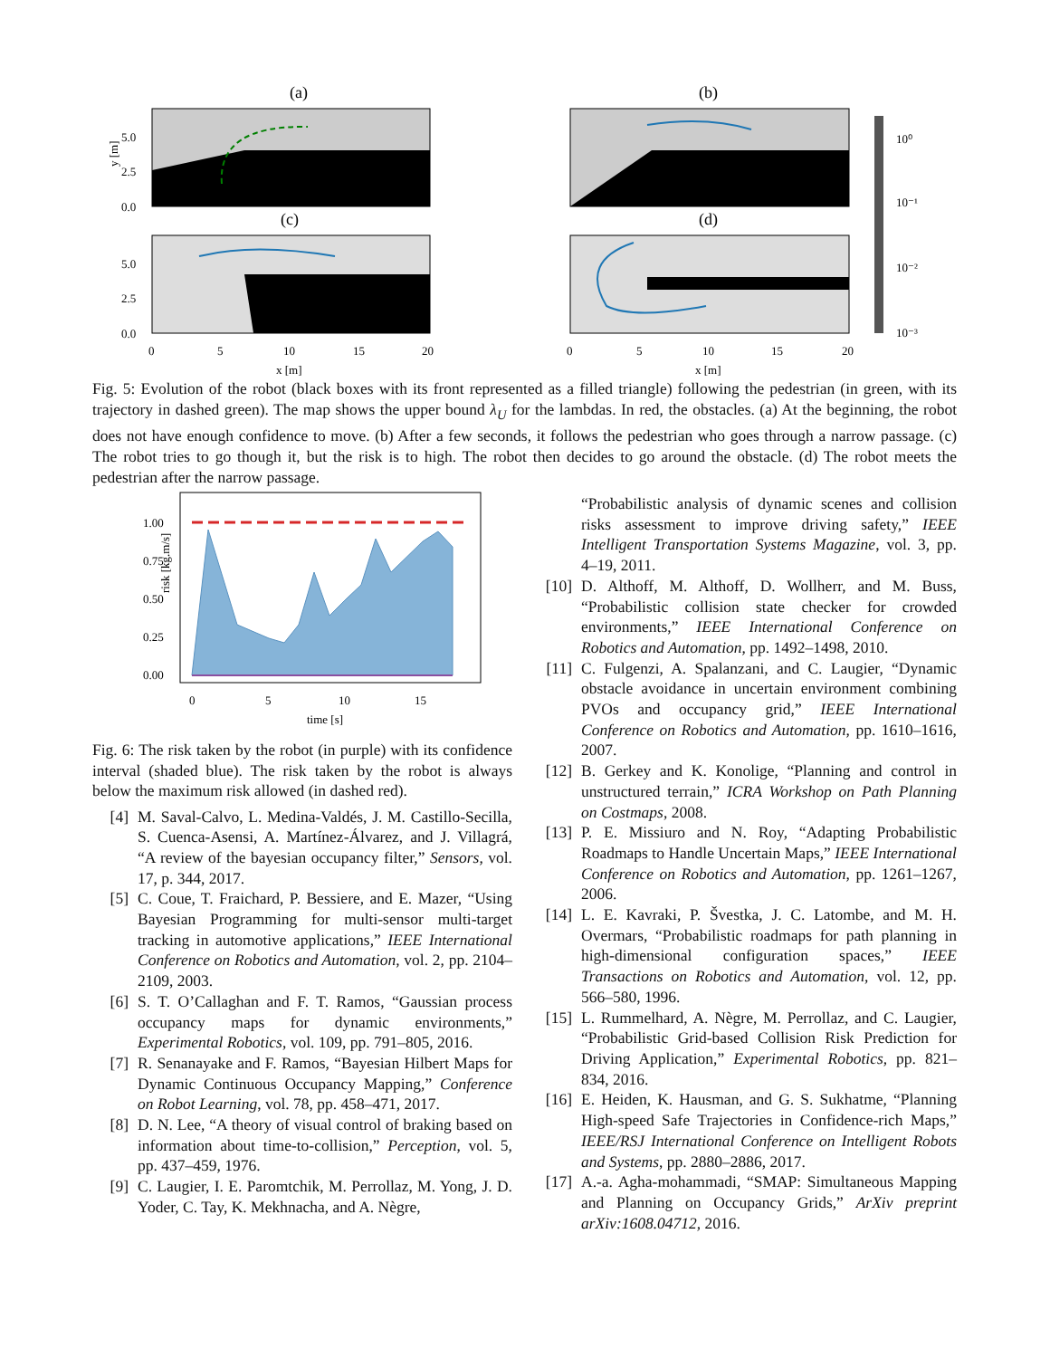(a)
(b)
(c)
(d)
10⁰
10⁻¹
10⁻²
10⁻³
y [m]
5.0
2.5
0.0
5.0
2.5
0.0
0
5
10
15
20
0
5
10
15
20
x [m]
x [m]
Fig. 5: Evolution of the robot (black boxes with its front represented as a filled triangle) following the pedestrian (in green, with its trajectory in dashed green). The map shows the upper bound λ<sub>U</sub> for the lambdas. In red, the obstacles. (a) At the beginning, the robot does not have enough confidence to move. (b) After a few seconds, it follows the pedestrian who goes through a narrow passage. (c) The robot tries to go though it, but the risk is to high. The robot then decides to go around the obstacle. (d) The robot meets the pedestrian after the narrow passage.
1.00
0.75
0.50
0.25
0.00
risk [kg.m/s]
0
5
10
15
time [s]
Fig. 6: The risk taken by the robot (in purple) with its confidence interval (shaded blue). The risk taken by the robot is always below the maximum risk allowed (in dashed red).
[4] M. Saval-Calvo, L. Medina-Valdés, J. M. Castillo-Secilla, S. Cuenca-Asensi, A. Martínez-Álvarez, and J. Villagrá, “A review of the bayesian occupancy filter,” Sensors, vol. 17, p. 344, 2017.
[5] C. Coue, T. Fraichard, P. Bessiere, and E. Mazer, “Using Bayesian Programming for multi-sensor multi-target tracking in automotive applications,” IEEE International Conference on Robotics and Automation, vol. 2, pp. 2104–2109, 2003.
[6] S. T. O’Callaghan and F. T. Ramos, “Gaussian process occupancy maps for dynamic environments,” Experimental Robotics, vol. 109, pp. 791–805, 2016.
[7] R. Senanayake and F. Ramos, “Bayesian Hilbert Maps for Dynamic Continuous Occupancy Mapping,” Conference on Robot Learning, vol. 78, pp. 458–471, 2017.
[8] D. N. Lee, “A theory of visual control of braking based on information about time-to-collision,” Perception, vol. 5, pp. 437–459, 1976.
[9] C. Laugier, I. E. Paromtchik, M. Perrollaz, M. Yong, J. D. Yoder, C. Tay, K. Mekhnacha, and A. Nègre,
“Probabilistic analysis of dynamic scenes and collision risks assessment to improve driving safety,” IEEE Intelligent Transportation Systems Magazine, vol. 3, pp. 4–19, 2011.
[10] D. Althoff, M. Althoff, D. Wollherr, and M. Buss, “Probabilistic collision state checker for crowded environments,” IEEE International Conference on Robotics and Automation, pp. 1492–1498, 2010.
[11] C. Fulgenzi, A. Spalanzani, and C. Laugier, “Dynamic obstacle avoidance in uncertain environment combining PVOs and occupancy grid,” IEEE International Conference on Robotics and Automation, pp. 1610–1616, 2007.
[12] B. Gerkey and K. Konolige, “Planning and control in unstructured terrain,” ICRA Workshop on Path Planning on Costmaps, 2008.
[13] P. E. Missiuro and N. Roy, “Adapting Probabilistic Roadmaps to Handle Uncertain Maps,” IEEE International Conference on Robotics and Automation, pp. 1261–1267, 2006.
[14] L. E. Kavraki, P. Švestka, J. C. Latombe, and M. H. Overmars, “Probabilistic roadmaps for path planning in high-dimensional configuration spaces,” IEEE Transactions on Robotics and Automation, vol. 12, pp. 566–580, 1996.
[15] L. Rummelhard, A. Nègre, M. Perrollaz, and C. Laugier, “Probabilistic Grid-based Collision Risk Prediction for Driving Application,” Experimental Robotics, pp. 821–834, 2016.
[16] E. Heiden, K. Hausman, and G. S. Sukhatme, “Planning High-speed Safe Trajectories in Confidence-rich Maps,” IEEE/RSJ International Conference on Intelligent Robots and Systems, pp. 2880–2886, 2017.
[17] A.-a. Agha-mohammadi, “SMAP: Simultaneous Mapping and Planning on Occupancy Grids,” ArXiv preprint arXiv:1608.04712, 2016.